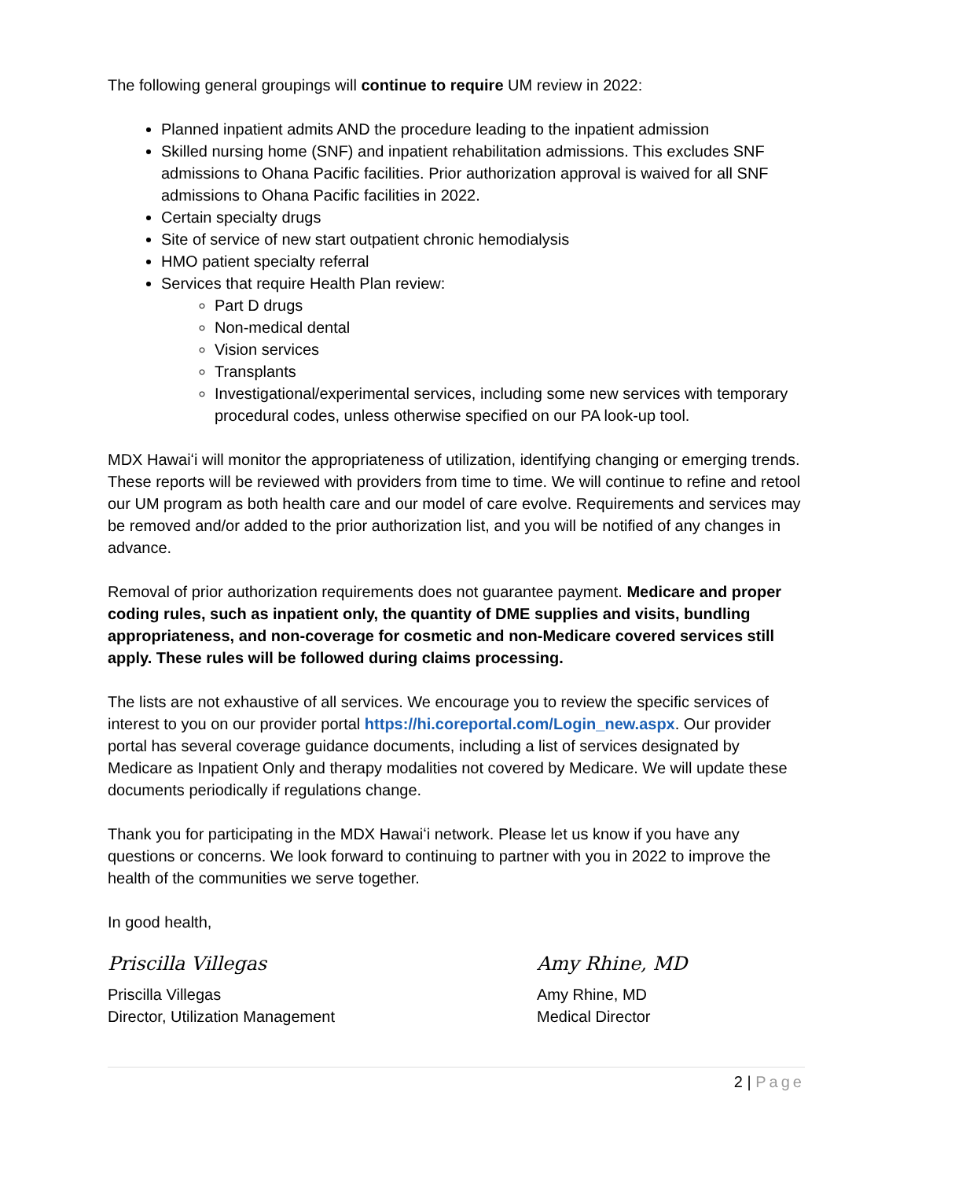The following general groupings will continue to require UM review in 2022:
Planned inpatient admits AND the procedure leading to the inpatient admission
Skilled nursing home (SNF) and inpatient rehabilitation admissions. This excludes SNF admissions to Ohana Pacific facilities. Prior authorization approval is waived for all SNF admissions to Ohana Pacific facilities in 2022.
Certain specialty drugs
Site of service of new start outpatient chronic hemodialysis
HMO patient specialty referral
Services that require Health Plan review:
Part D drugs
Non-medical dental
Vision services
Transplants
Investigational/experimental services, including some new services with temporary procedural codes, unless otherwise specified on our PA look-up tool.
MDX Hawaiʻi will monitor the appropriateness of utilization, identifying changing or emerging trends. These reports will be reviewed with providers from time to time. We will continue to refine and retool our UM program as both health care and our model of care evolve. Requirements and services may be removed and/or added to the prior authorization list, and you will be notified of any changes in advance.
Removal of prior authorization requirements does not guarantee payment. Medicare and proper coding rules, such as inpatient only, the quantity of DME supplies and visits, bundling appropriateness, and non-coverage for cosmetic and non-Medicare covered services still apply. These rules will be followed during claims processing.
The lists are not exhaustive of all services. We encourage you to review the specific services of interest to you on our provider portal https://hi.coreportal.com/Login_new.aspx. Our provider portal has several coverage guidance documents, including a list of services designated by Medicare as Inpatient Only and therapy modalities not covered by Medicare. We will update these documents periodically if regulations change.
Thank you for participating in the MDX Hawaiʻi network. Please let us know if you have any questions or concerns. We look forward to continuing to partner with you in 2022 to improve the health of the communities we serve together.
In good health,
Priscilla Villegas
Priscilla Villegas
Director, Utilization Management
Amy Rhine, MD
Amy Rhine, MD
Medical Director
2 | Page